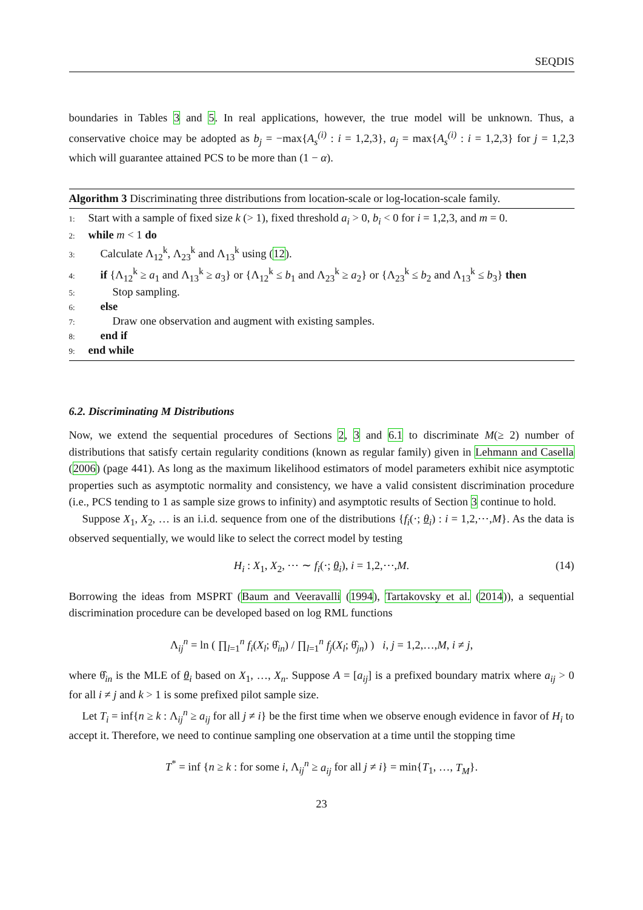SEQDIS
boundaries in Tables 3 and 5. In real applications, however, the true model will be unknown. Thus, a conservative choice may be adopted as b<sub>j</sub> = −max{A<sub>s</sub><sup>(i)</sup> : i = 1,2,3}, a<sub>j</sub> = max{A<sub>s</sub><sup>(i)</sup> : i = 1,2,3} for j = 1,2,3 which will guarantee attained PCS to be more than (1 − α).
Algorithm 3 Discriminating three distributions from location-scale or log-location-scale family.
1: Start with a sample of fixed size k (> 1), fixed threshold a<sub>i</sub> > 0, b<sub>i</sub> < 0 for i = 1,2,3, and m = 0.
2: while m < 1 do
3: Calculate Λ<sub>12</sub><sup>k</sup>, Λ<sub>23</sub><sup>k</sup> and Λ<sub>13</sub><sup>k</sup> using (12).
4: if {Λ<sub>12</sub><sup>k</sup> ≥ a<sub>1</sub> and Λ<sub>13</sub><sup>k</sup> ≥ a<sub>3</sub>} or {Λ<sub>12</sub><sup>k</sup> ≤ b<sub>1</sub> and Λ<sub>23</sub><sup>k</sup> ≥ a<sub>2</sub>} or {Λ<sub>23</sub><sup>k</sup> ≤ b<sub>2</sub> and Λ<sub>13</sub><sup>k</sup> ≤ b<sub>3</sub>} then
5: Stop sampling.
6: else
7: Draw one observation and augment with existing samples.
8: end if
9: end while
6.2. Discriminating M Distributions
Now, we extend the sequential procedures of Sections 2, 3 and 6.1 to discriminate M(≥ 2) number of distributions that satisfy certain regularity conditions (known as regular family) given in Lehmann and Casella (2006) (page 441). As long as the maximum likelihood estimators of model parameters exhibit nice asymptotic properties such as asymptotic normality and consistency, we have a valid consistent discrimination procedure (i.e., PCS tending to 1 as sample size grows to infinity) and asymptotic results of Section 3 continue to hold.
Suppose X<sub>1</sub>, X<sub>2</sub>, … is an i.i.d. sequence from one of the distributions {f<sub>i</sub>(·; θ<sub>i</sub>) : i = 1,2,⋯,M}. As the data is observed sequentially, we would like to select the correct model by testing
H<sub>i</sub> : X<sub>1</sub>, X<sub>2</sub>, ⋯ ∼ f<sub>i</sub>(·; θ<sub>i</sub>), i = 1,2,⋯,M. (14)
Borrowing the ideas from MSPRT (Baum and Veeravalli (1994), Tartakovsky et al. (2014)), a sequential discrimination procedure can be developed based on log RML functions
Λ<sub>ij</sub><sup>n</sup> = ln ( ∏<sub>l=1</sub><sup>n</sup> f<sub>i</sub>(X<sub>l</sub>; θ̂<sub>in</sub>) / ∏<sub>l=1</sub><sup>n</sup> f<sub>j</sub>(X<sub>l</sub>; θ̂<sub>jn</sub>) ) i, j = 1,2,…,M, i ≠ j,
where θ̂<sub>in</sub> is the MLE of θ<sub>i</sub> based on X<sub>1</sub>, …, X<sub>n</sub>. Suppose A = [a<sub>ij</sub>] is a prefixed boundary matrix where a<sub>ij</sub> > 0 for all i ≠ j and k > 1 is some prefixed pilot sample size.
Let T<sub>i</sub> = inf{n ≥ k : Λ<sub>ij</sub><sup>n</sup> ≥ a<sub>ij</sub> for all j ≠ i} be the first time when we observe enough evidence in favor of H<sub>i</sub> to accept it. Therefore, we need to continue sampling one observation at a time until the stopping time
T<sup>*</sup> = inf {n ≥ k : for some i, Λ<sub>ij</sub><sup>n</sup> ≥ a<sub>ij</sub> for all j ≠ i} = min{T<sub>1</sub>, …, T<sub>M</sub>}.
23